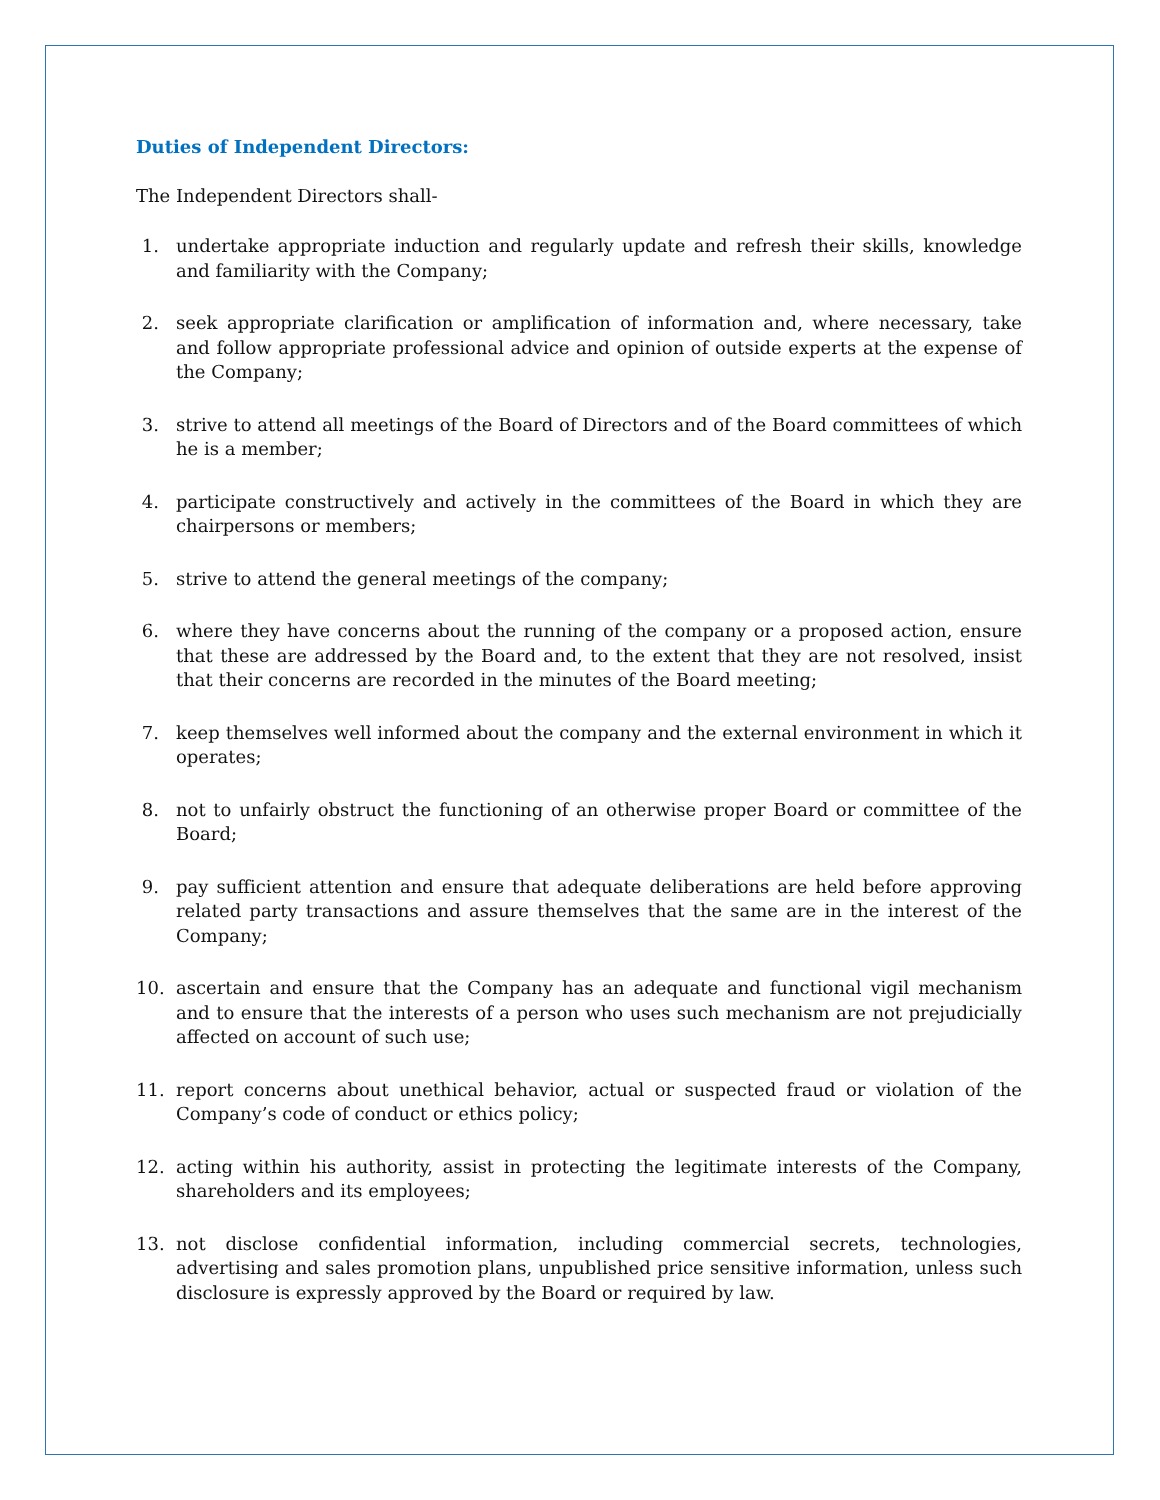Duties of Independent Directors:
The Independent Directors shall-
1. undertake appropriate induction and regularly update and refresh their skills, knowledge and familiarity with the Company;
2. seek appropriate clarification or amplification of information and, where necessary, take and follow appropriate professional advice and opinion of outside experts at the expense of the Company;
3. strive to attend all meetings of the Board of Directors and of the Board committees of which he is a member;
4. participate constructively and actively in the committees of the Board in which they are chairpersons or members;
5. strive to attend the general meetings of the company;
6. where they have concerns about the running of the company or a proposed action, ensure that these are addressed by the Board and, to the extent that they are not resolved, insist that their concerns are recorded in the minutes of the Board meeting;
7. keep themselves well informed about the company and the external environment in which it operates;
8. not to unfairly obstruct the functioning of an otherwise proper Board or committee of the Board;
9. pay sufficient attention and ensure that adequate deliberations are held before approving related party transactions and assure themselves that the same are in the interest of the Company;
10. ascertain and ensure that the Company has an adequate and functional vigil mechanism and to ensure that the interests of a person who uses such mechanism are not prejudicially affected on account of such use;
11. report concerns about unethical behavior, actual or suspected fraud or violation of the Company’s code of conduct or ethics policy;
12. acting within his authority, assist in protecting the legitimate interests of the Company, shareholders and its employees;
13. not disclose confidential information, including commercial secrets, technologies, advertising and sales promotion plans, unpublished price sensitive information, unless such disclosure is expressly approved by the Board or required by law.